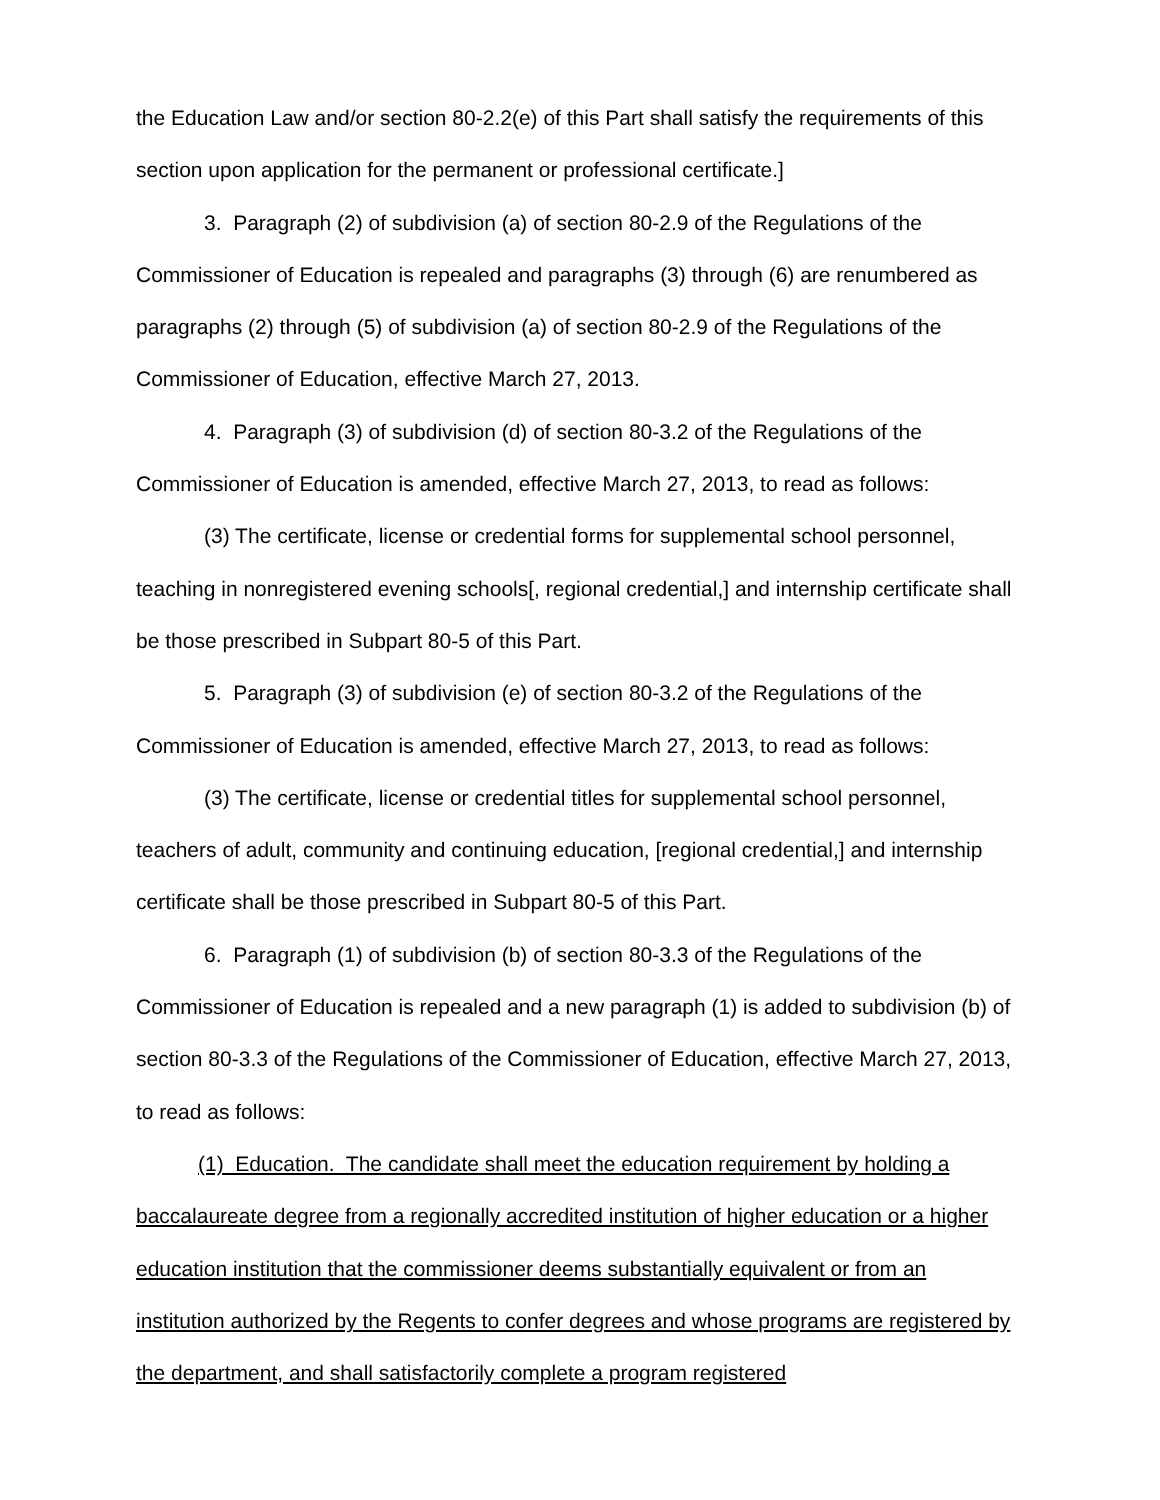the Education Law and/or section 80-2.2(e) of this Part shall satisfy the requirements of this section upon application for the permanent or professional certificate.]
3. Paragraph (2) of subdivision (a) of section 80-2.9 of the Regulations of the Commissioner of Education is repealed and paragraphs (3) through (6) are renumbered as paragraphs (2) through (5) of subdivision (a) of section 80-2.9 of the Regulations of the Commissioner of Education, effective March 27, 2013.
4. Paragraph (3) of subdivision (d) of section 80-3.2 of the Regulations of the Commissioner of Education is amended, effective March 27, 2013, to read as follows:
(3) The certificate, license or credential forms for supplemental school personnel, teaching in nonregistered evening schools[, regional credential,] and internship certificate shall be those prescribed in Subpart 80-5 of this Part.
5. Paragraph (3) of subdivision (e) of section 80-3.2 of the Regulations of the Commissioner of Education is amended, effective March 27, 2013, to read as follows:
(3) The certificate, license or credential titles for supplemental school personnel, teachers of adult, community and continuing education, [regional credential,] and internship certificate shall be those prescribed in Subpart 80-5 of this Part.
6. Paragraph (1) of subdivision (b) of section 80-3.3 of the Regulations of the Commissioner of Education is repealed and a new paragraph (1) is added to subdivision (b) of section 80-3.3 of the Regulations of the Commissioner of Education, effective March 27, 2013, to read as follows:
(1) Education. The candidate shall meet the education requirement by holding a baccalaureate degree from a regionally accredited institution of higher education or a higher education institution that the commissioner deems substantially equivalent or from an institution authorized by the Regents to confer degrees and whose programs are registered by the department, and shall satisfactorily complete a program registered